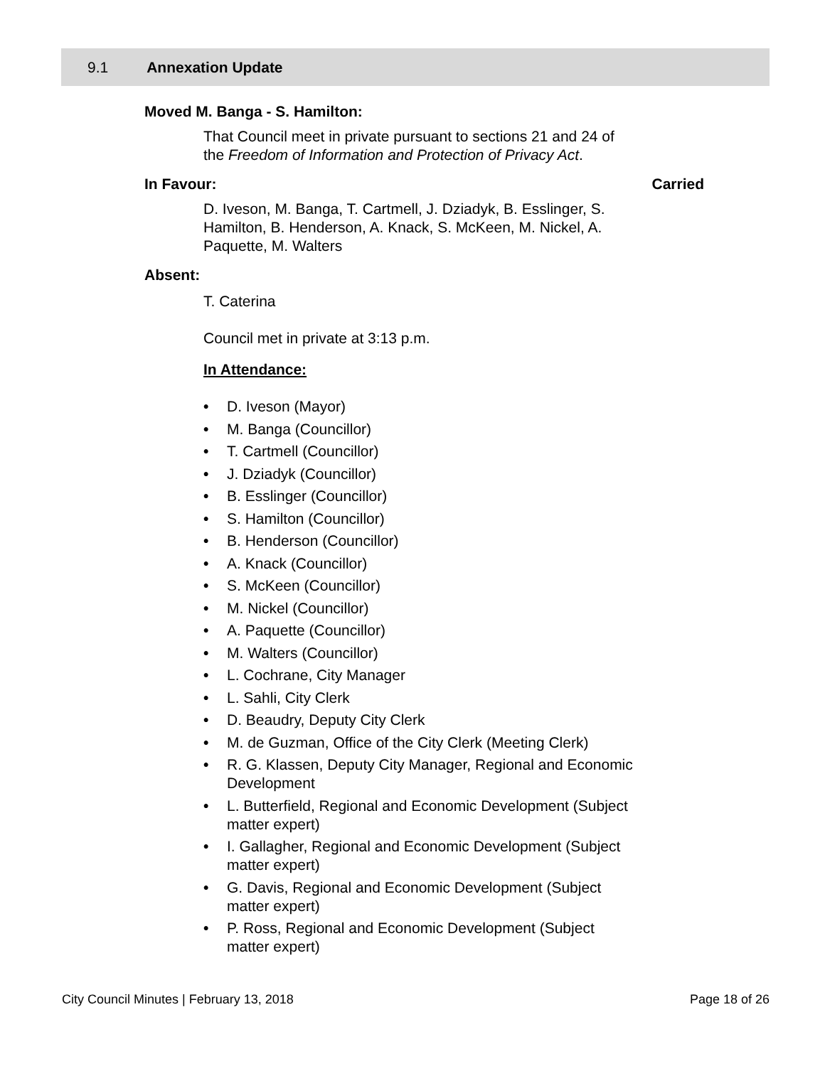9.1 Annexation Update
Moved M. Banga - S. Hamilton:
That Council meet in private pursuant to sections 21 and 24 of the Freedom of Information and Protection of Privacy Act.
In Favour: Carried
D. Iveson, M. Banga, T. Cartmell, J. Dziadyk, B. Esslinger, S. Hamilton, B. Henderson, A. Knack, S. McKeen, M. Nickel, A. Paquette, M. Walters
Absent:
T. Caterina
Council met in private at 3:13 p.m.
In Attendance:
• D. Iveson (Mayor)
• M. Banga (Councillor)
• T. Cartmell (Councillor)
• J. Dziadyk (Councillor)
• B. Esslinger (Councillor)
• S. Hamilton (Councillor)
• B. Henderson (Councillor)
• A. Knack (Councillor)
• S. McKeen (Councillor)
• M. Nickel (Councillor)
• A. Paquette (Councillor)
• M. Walters (Councillor)
• L. Cochrane, City Manager
• L. Sahli, City Clerk
• D. Beaudry, Deputy City Clerk
• M. de Guzman, Office of the City Clerk (Meeting Clerk)
• R. G. Klassen, Deputy City Manager, Regional and Economic Development
• L. Butterfield, Regional and Economic Development (Subject matter expert)
• I. Gallagher, Regional and Economic Development (Subject matter expert)
• G. Davis, Regional and Economic Development (Subject matter expert)
• P. Ross, Regional and Economic Development (Subject matter expert)
City Council Minutes | February 13, 2018 Page 18 of 26